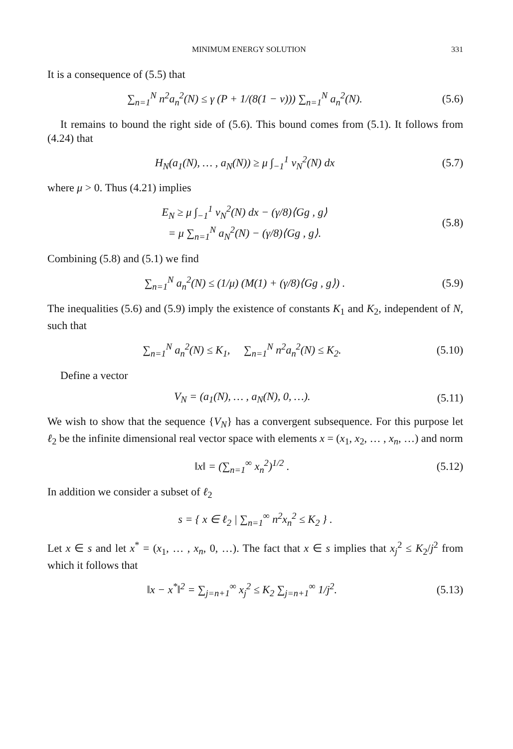MINIMUM ENERGY SOLUTION 331
It is a consequence of (5.5) that
∑<sub>n=1</sub><sup>N</sup> n<sup>2</sup>a<sub>n</sub><sup>2</sup>(N) ≤ γ (P + 1/(8(1 − ν))) ∑<sub>n=1</sub><sup>N</sup> a<sub>n</sub><sup>2</sup>(N).
(5.6)
It remains to bound the right side of (5.6). This bound comes from (5.1). It follows from (4.24) that
H<sub>N</sub>(a<sub>1</sub>(N), … , a<sub>N</sub>(N)) ≥ μ ∫<sub>−1</sub><sup>1</sup> v<sub>N</sub><sup>2</sup>(N) dx
(5.7)
where μ > 0. Thus (4.21) implies
E<sub>N</sub> ≥ μ ∫<sub>−1</sub><sup>1</sup> v<sub>N</sub><sup>2</sup>(N) dx − (γ/8)⟨Gg , g⟩
= μ ∑<sub>n=1</sub><sup>N</sup> a<sub>N</sub><sup>2</sup>(N) − (γ/8)⟨Gg , g⟩.
(5.8)
Combining (5.8) and (5.1) we find
∑<sub>n=1</sub><sup>N</sup> a<sub>n</sub><sup>2</sup>(N) ≤ (1/μ) (M(1) + (γ/8)⟨Gg , g⟩) .
(5.9)
The inequalities (5.6) and (5.9) imply the existence of constants K<sub>1</sub> and K<sub>2</sub>, independent of N, such that
∑<sub>n=1</sub><sup>N</sup> a<sub>n</sub><sup>2</sup>(N) ≤ K<sub>1</sub>, ∑<sub>n=1</sub><sup>N</sup> n<sup>2</sup>a<sub>n</sub><sup>2</sup>(N) ≤ K<sub>2</sub>.
(5.10)
Define a vector
V<sub>N</sub> = (a<sub>1</sub>(N), … , a<sub>N</sub>(N), 0, …). (5.11)
We wish to show that the sequence {V<sub>N</sub>} has a convergent subsequence. For this purpose let ℓ<sub>2</sub> be the infinite dimensional real vector space with elements x = (x<sub>1</sub>, x<sub>2</sub>, … , x<sub>n</sub>, …) and norm
‖x‖ = (∑<sub>n=1</sub><sup>∞</sup> x<sub>n</sub><sup>2</sup>)<sup>1/2</sup> . (5.12)
In addition we consider a subset of ℓ<sub>2</sub>
s = { x ∈ ℓ<sub>2</sub> | ∑<sub>n=1</sub><sup>∞</sup> n<sup>2</sup>x<sub>n</sub><sup>2</sup> ≤ K<sub>2</sub> } .
Let x ∈ s and let x<sup>*</sup> = (x<sub>1</sub>, … , x<sub>n</sub>, 0, …). The fact that x ∈ s implies that x<sub>j</sub><sup>2</sup> ≤ K<sub>2</sub>/j<sup>2</sup> from which it follows that
‖x − x<sup>*</sup>‖<sup>2</sup> = ∑<sub>j=n+1</sub><sup>∞</sup> x<sub>j</sub><sup>2</sup> ≤ K<sub>2</sub> ∑<sub>j=n+1</sub><sup>∞</sup> 1/j<sup>2</sup>.
(5.13)